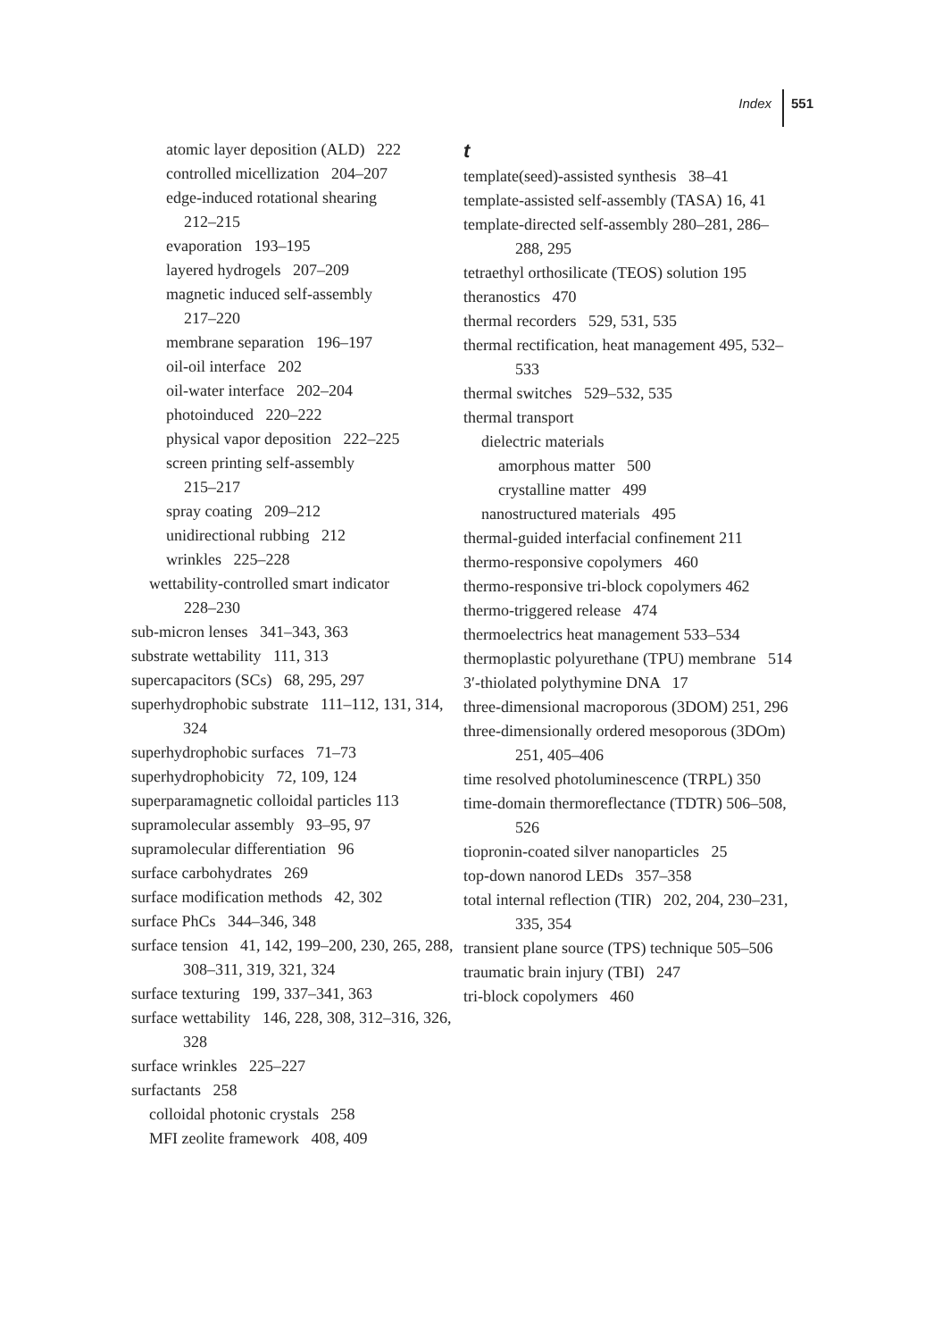Index 551
atomic layer deposition (ALD) 222
controlled micellization 204–207
edge-induced rotational shearing
212–215
evaporation 193–195
layered hydrogels 207–209
magnetic induced self-assembly
217–220
membrane separation 196–197
oil-oil interface 202
oil-water interface 202–204
photoinduced 220–222
physical vapor deposition 222–225
screen printing self-assembly
215–217
spray coating 209–212
unidirectional rubbing 212
wrinkles 225–228
wettability-controlled smart indicator
228–230
sub-micron lenses 341–343, 363
substrate wettability 111, 313
supercapacitors (SCs) 68, 295, 297
superhydrophobic substrate 111–112, 131, 314, 324
superhydrophobic surfaces 71–73
superhydrophobicity 72, 109, 124
superparamagnetic colloidal particles 113
supramolecular assembly 93–95, 97
supramolecular differentiation 96
surface carbohydrates 269
surface modification methods 42, 302
surface PhCs 344–346, 348
surface tension 41, 142, 199–200, 230, 265, 288, 308–311, 319, 321, 324
surface texturing 199, 337–341, 363
surface wettability 146, 228, 308, 312–316, 326, 328
surface wrinkles 225–227
surfactants 258
colloidal photonic crystals 258
MFI zeolite framework 408, 409
t
template(seed)-assisted synthesis 38–41
template-assisted self-assembly (TASA) 16, 41
template-directed self-assembly 280–281, 286–288, 295
tetraethyl orthosilicate (TEOS) solution 195
theranostics 470
thermal recorders 529, 531, 535
thermal rectification, heat management 495, 532–533
thermal switches 529–532, 535
thermal transport
dielectric materials
amorphous matter 500
crystalline matter 499
nanostructured materials 495
thermal-guided interfacial confinement 211
thermo-responsive copolymers 460
thermo-responsive tri-block copolymers 462
thermo-triggered release 474
thermoelectrics heat management 533–534
thermoplastic polyurethane (TPU) membrane 514
3′-thiolated polythymine DNA 17
three-dimensional macroporous (3DOM) 251, 296
three-dimensionally ordered mesoporous (3DOm) 251, 405–406
time resolved photoluminescence (TRPL) 350
time-domain thermoreflectance (TDTR) 506–508, 526
tiopronin-coated silver nanoparticles 25
top-down nanorod LEDs 357–358
total internal reflection (TIR) 202, 204, 230–231, 335, 354
transient plane source (TPS) technique 505–506
traumatic brain injury (TBI) 247
tri-block copolymers 460